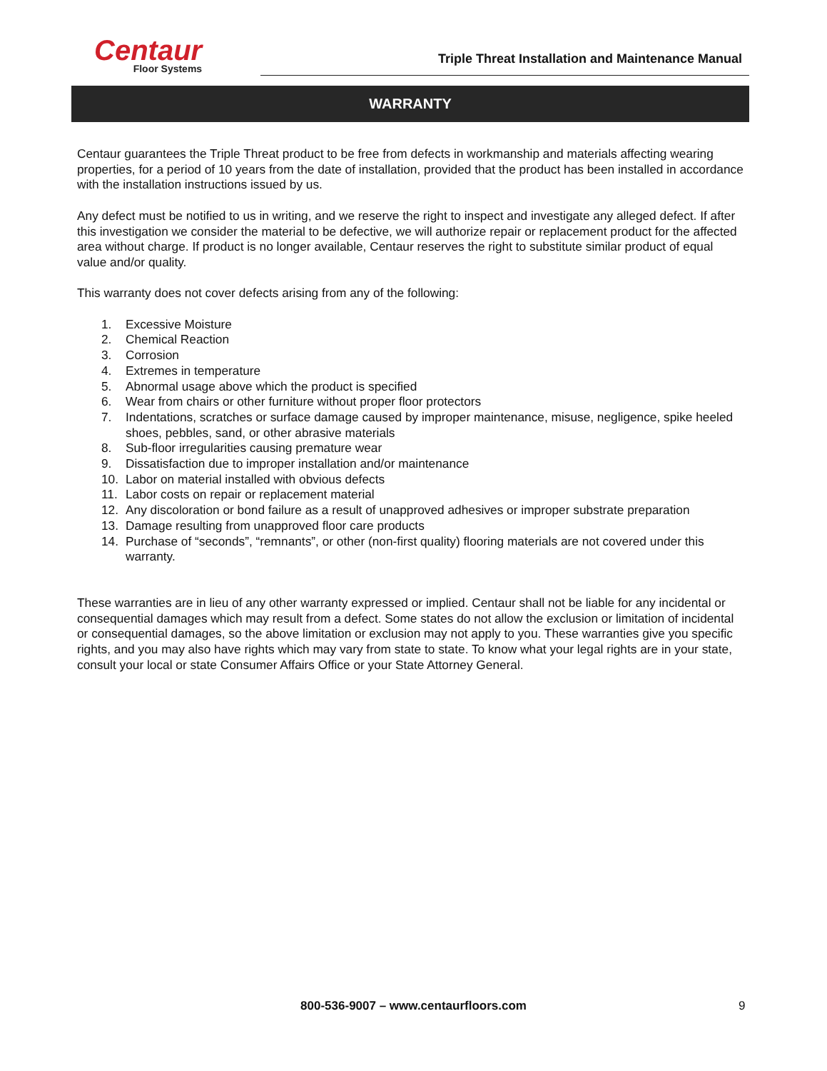Centaur
Floor Systems
Triple Threat Installation and Maintenance Manual
WARRANTY
Centaur guarantees the Triple Threat product to be free from defects in workmanship and materials affecting wearing properties, for a period of 10 years from the date of installation, provided that the product has been installed in accordance with the installation instructions issued by us.
Any defect must be notified to us in writing, and we reserve the right to inspect and investigate any alleged defect. If after this investigation we consider the material to be defective, we will authorize repair or replacement product for the affected area without charge. If product is no longer available, Centaur reserves the right to substitute similar product of equal value and/or quality.
This warranty does not cover defects arising from any of the following:
1. Excessive Moisture
2. Chemical Reaction
3. Corrosion
4. Extremes in temperature
5. Abnormal usage above which the product is specified
6. Wear from chairs or other furniture without proper floor protectors
7. Indentations, scratches or surface damage caused by improper maintenance, misuse, negligence, spike heeled shoes, pebbles, sand, or other abrasive materials
8. Sub-floor irregularities causing premature wear
9. Dissatisfaction due to improper installation and/or maintenance
10. Labor on material installed with obvious defects
11. Labor costs on repair or replacement material
12. Any discoloration or bond failure as a result of unapproved adhesives or improper substrate preparation
13. Damage resulting from unapproved floor care products
14. Purchase of “seconds”, “remnants”, or other (non-first quality) flooring materials are not covered under this warranty.
These warranties are in lieu of any other warranty expressed or implied. Centaur shall not be liable for any incidental or consequential damages which may result from a defect. Some states do not allow the exclusion or limitation of incidental or consequential damages, so the above limitation or exclusion may not apply to you. These warranties give you specific rights, and you may also have rights which may vary from state to state. To know what your legal rights are in your state, consult your local or state Consumer Affairs Office or your State Attorney General.
800-536-9007 – www.centaurfloors.com 9